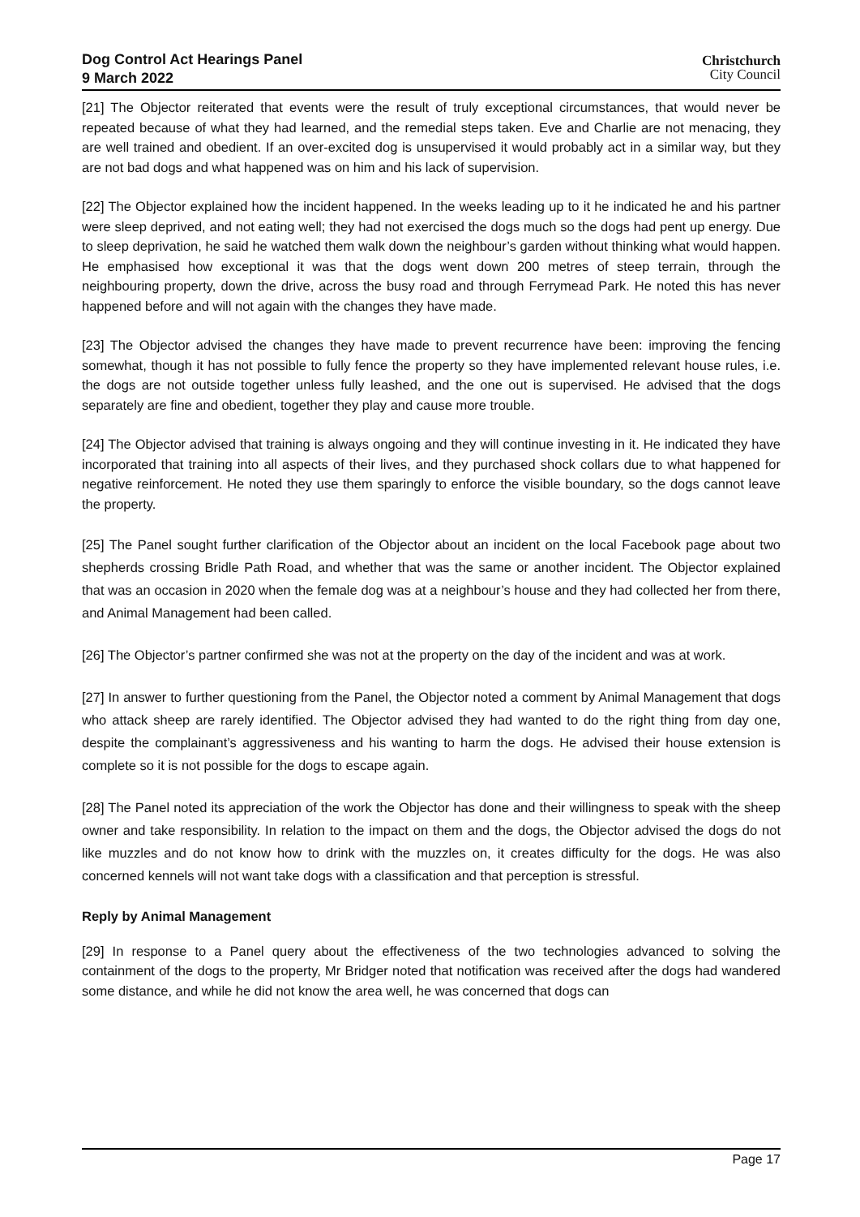Dog Control Act Hearings Panel
9 March 2022
Christchurch
City Council
[21] The Objector reiterated that events were the result of truly exceptional circumstances, that would never be repeated because of what they had learned, and the remedial steps taken. Eve and Charlie are not menacing, they are well trained and obedient. If an over-excited dog is unsupervised it would probably act in a similar way, but they are not bad dogs and what happened was on him and his lack of supervision.
[22] The Objector explained how the incident happened. In the weeks leading up to it he indicated he and his partner were sleep deprived, and not eating well; they had not exercised the dogs much so the dogs had pent up energy. Due to sleep deprivation, he said he watched them walk down the neighbour’s garden without thinking what would happen. He emphasised how exceptional it was that the dogs went down 200 metres of steep terrain, through the neighbouring property, down the drive, across the busy road and through Ferrymead Park. He noted this has never happened before and will not again with the changes they have made.
[23] The Objector advised the changes they have made to prevent recurrence have been: improving the fencing somewhat, though it has not possible to fully fence the property so they have implemented relevant house rules, i.e. the dogs are not outside together unless fully leashed, and the one out is supervised. He advised that the dogs separately are fine and obedient, together they play and cause more trouble.
[24] The Objector advised that training is always ongoing and they will continue investing in it. He indicated they have incorporated that training into all aspects of their lives, and they purchased shock collars due to what happened for negative reinforcement. He noted they use them sparingly to enforce the visible boundary, so the dogs cannot leave the property.
[25] The Panel sought further clarification of the Objector about an incident on the local Facebook page about two shepherds crossing Bridle Path Road, and whether that was the same or another incident. The Objector explained that was an occasion in 2020 when the female dog was at a neighbour’s house and they had collected her from there, and Animal Management had been called.
[26] The Objector’s partner confirmed she was not at the property on the day of the incident and was at work.
[27] In answer to further questioning from the Panel, the Objector noted a comment by Animal Management that dogs who attack sheep are rarely identified. The Objector advised they had wanted to do the right thing from day one, despite the complainant’s aggressiveness and his wanting to harm the dogs. He advised their house extension is complete so it is not possible for the dogs to escape again.
[28] The Panel noted its appreciation of the work the Objector has done and their willingness to speak with the sheep owner and take responsibility. In relation to the impact on them and the dogs, the Objector advised the dogs do not like muzzles and do not know how to drink with the muzzles on, it creates difficulty for the dogs. He was also concerned kennels will not want take dogs with a classification and that perception is stressful.
Reply by Animal Management
[29] In response to a Panel query about the effectiveness of the two technologies advanced to solving the containment of the dogs to the property, Mr Bridger noted that notification was received after the dogs had wandered some distance, and while he did not know the area well, he was concerned that dogs can
Page 17